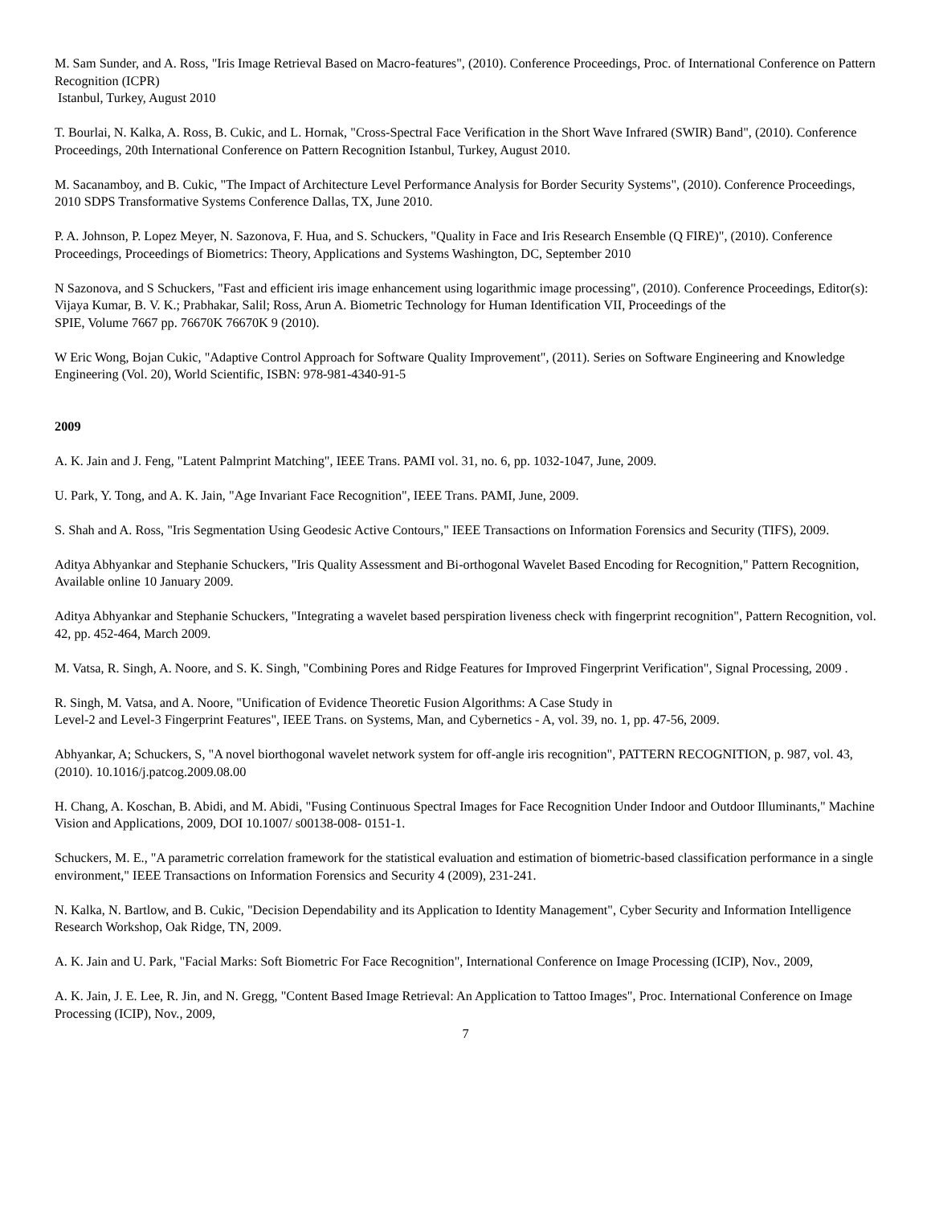M. Sam Sunder, and A. Ross, "Iris Image Retrieval Based on Macro-features", (2010). Conference Proceedings, Proc. of International Conference on Pattern Recognition (ICPR)
Istanbul, Turkey, August 2010
T. Bourlai, N. Kalka, A. Ross, B. Cukic, and L. Hornak, "Cross-Spectral Face Verification in the Short Wave Infrared (SWIR) Band", (2010). Conference Proceedings, 20th International Conference on Pattern Recognition Istanbul, Turkey, August 2010.
M. Sacanamboy, and B. Cukic, "The Impact of Architecture Level Performance Analysis for Border Security Systems", (2010). Conference Proceedings, 2010 SDPS Transformative Systems Conference Dallas, TX, June 2010.
P. A. Johnson, P. Lopez Meyer, N. Sazonova, F. Hua, and S. Schuckers, "Quality in Face and Iris Research Ensemble (Q FIRE)", (2010). Conference Proceedings, Proceedings of Biometrics: Theory, Applications and Systems Washington, DC, September 2010
N Sazonova, and S Schuckers, "Fast and efficient iris image enhancement using logarithmic image processing", (2010). Conference Proceedings, Editor(s): Vijaya Kumar, B. V. K.; Prabhakar, Salil; Ross, Arun A. Biometric Technology for Human Identification VII, Proceedings of the
SPIE, Volume 7667 pp. 76670K 76670K 9 (2010).
W Eric Wong, Bojan Cukic, "Adaptive Control Approach for Software Quality Improvement", (2011). Series on Software Engineering and Knowledge Engineering (Vol. 20), World Scientific, ISBN: 978-981-4340-91-5
2009
A. K. Jain and J. Feng, "Latent Palmprint Matching", IEEE Trans. PAMI vol. 31, no. 6, pp. 1032-1047, June, 2009.
U. Park, Y. Tong, and A. K. Jain, "Age Invariant Face Recognition", IEEE Trans. PAMI, June, 2009.
S. Shah and A. Ross, "Iris Segmentation Using Geodesic Active Contours," IEEE Transactions on Information Forensics and Security (TIFS), 2009.
Aditya Abhyankar and Stephanie Schuckers, "Iris Quality Assessment and Bi-orthogonal Wavelet Based Encoding for Recognition," Pattern Recognition, Available online 10 January 2009.
Aditya Abhyankar and Stephanie Schuckers, "Integrating a wavelet based perspiration liveness check with fingerprint recognition", Pattern Recognition, vol. 42, pp. 452-464, March 2009.
M. Vatsa, R. Singh, A. Noore, and S. K. Singh, "Combining Pores and Ridge Features for Improved Fingerprint Verification", Signal Processing, 2009 .
R. Singh, M. Vatsa, and A. Noore, "Unification of Evidence Theoretic Fusion Algorithms: A Case Study in
Level-2 and Level-3 Fingerprint Features", IEEE Trans. on Systems, Man, and Cybernetics - A, vol. 39, no. 1, pp. 47-56, 2009.
Abhyankar, A; Schuckers, S, "A novel biorthogonal wavelet network system for off-angle iris recognition", PATTERN RECOGNITION, p. 987, vol. 43, (2010). 10.1016/j.patcog.2009.08.00
H. Chang, A. Koschan, B. Abidi, and M. Abidi, "Fusing Continuous Spectral Images for Face Recognition Under Indoor and Outdoor Illuminants," Machine Vision and Applications, 2009, DOI 10.1007/ s00138-008- 0151-1.
Schuckers, M. E., "A parametric correlation framework for the statistical evaluation and estimation of biometric-based classification performance in a single environment," IEEE Transactions on Information Forensics and Security 4 (2009), 231-241.
N. Kalka, N. Bartlow, and B. Cukic, "Decision Dependability and its Application to Identity Management", Cyber Security and Information Intelligence Research Workshop, Oak Ridge, TN, 2009.
A. K. Jain and U. Park, "Facial Marks: Soft Biometric For Face Recognition", International Conference on Image Processing (ICIP), Nov., 2009,
A. K. Jain, J. E. Lee, R. Jin, and N. Gregg, "Content Based Image Retrieval: An Application to Tattoo Images", Proc. International Conference on Image Processing (ICIP), Nov., 2009,
7